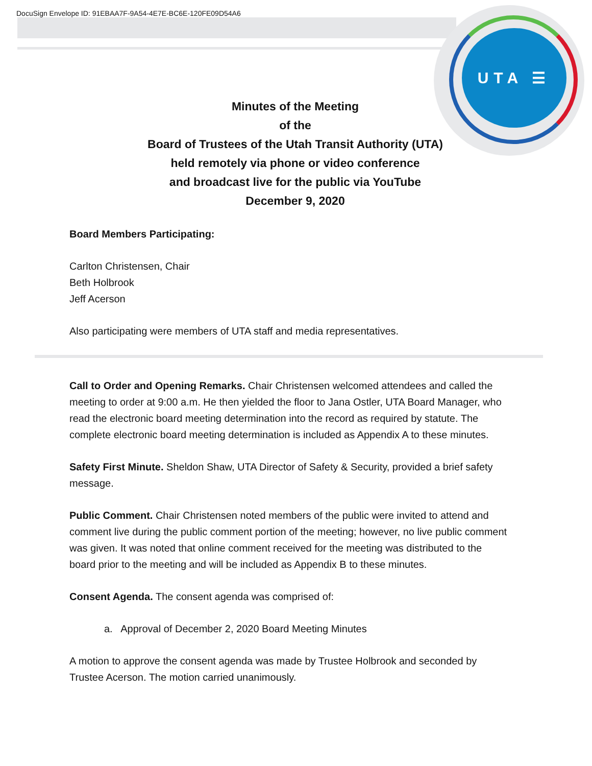DocuSign Envelope ID: 91EBAA7F-9A54-4E7E-BC6E-120FE09D54A6
UTA ☰
Minutes of the Meeting
of the
Board of Trustees of the Utah Transit Authority (UTA)
held remotely via phone or video conference
and broadcast live for the public via YouTube
December 9, 2020
Board Members Participating:
Carlton Christensen, Chair
Beth Holbrook
Jeff Acerson
Also participating were members of UTA staff and media representatives.
Call to Order and Opening Remarks. Chair Christensen welcomed attendees and called the meeting to order at 9:00 a.m. He then yielded the floor to Jana Ostler, UTA Board Manager, who read the electronic board meeting determination into the record as required by statute. The complete electronic board meeting determination is included as Appendix A to these minutes.
Safety First Minute. Sheldon Shaw, UTA Director of Safety & Security, provided a brief safety message.
Public Comment. Chair Christensen noted members of the public were invited to attend and comment live during the public comment portion of the meeting; however, no live public comment was given. It was noted that online comment received for the meeting was distributed to the board prior to the meeting and will be included as Appendix B to these minutes.
Consent Agenda. The consent agenda was comprised of:
a. Approval of December 2, 2020 Board Meeting Minutes
A motion to approve the consent agenda was made by Trustee Holbrook and seconded by Trustee Acerson. The motion carried unanimously.